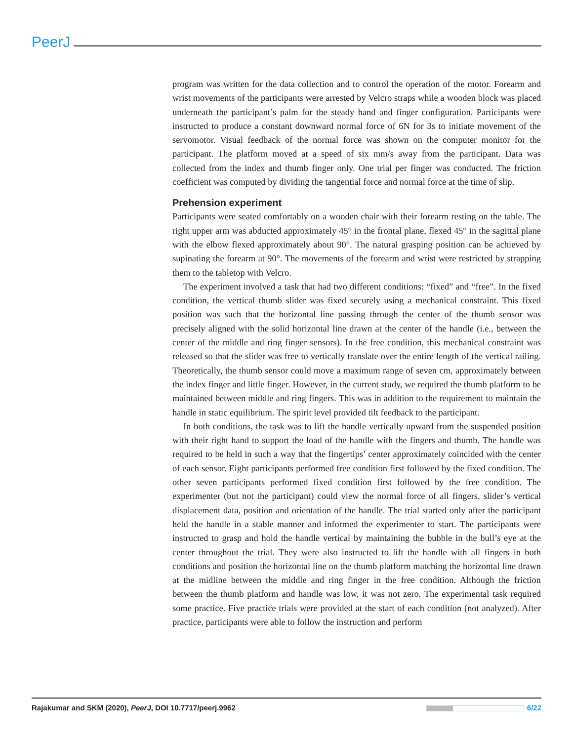PeerJ
program was written for the data collection and to control the operation of the motor. Forearm and wrist movements of the participants were arrested by Velcro straps while a wooden block was placed underneath the participant’s palm for the steady hand and finger configuration. Participants were instructed to produce a constant downward normal force of 6N for 3s to initiate movement of the servomotor. Visual feedback of the normal force was shown on the computer monitor for the participant. The platform moved at a speed of six mm/s away from the participant. Data was collected from the index and thumb finger only. One trial per finger was conducted. The friction coefficient was computed by dividing the tangential force and normal force at the time of slip.
Prehension experiment
Participants were seated comfortably on a wooden chair with their forearm resting on the table. The right upper arm was abducted approximately 45° in the frontal plane, flexed 45° in the sagittal plane with the elbow flexed approximately about 90°. The natural grasping position can be achieved by supinating the forearm at 90°. The movements of the forearm and wrist were restricted by strapping them to the tabletop with Velcro.
The experiment involved a task that had two different conditions: “fixed” and “free”. In the fixed condition, the vertical thumb slider was fixed securely using a mechanical constraint. This fixed position was such that the horizontal line passing through the center of the thumb sensor was precisely aligned with the solid horizontal line drawn at the center of the handle (i.e., between the center of the middle and ring finger sensors). In the free condition, this mechanical constraint was released so that the slider was free to vertically translate over the entire length of the vertical railing. Theoretically, the thumb sensor could move a maximum range of seven cm, approximately between the index finger and little finger. However, in the current study, we required the thumb platform to be maintained between middle and ring fingers. This was in addition to the requirement to maintain the handle in static equilibrium. The spirit level provided tilt feedback to the participant.
In both conditions, the task was to lift the handle vertically upward from the suspended position with their right hand to support the load of the handle with the fingers and thumb. The handle was required to be held in such a way that the fingertips’ center approximately coincided with the center of each sensor. Eight participants performed free condition first followed by the fixed condition. The other seven participants performed fixed condition first followed by the free condition. The experimenter (but not the participant) could view the normal force of all fingers, slider’s vertical displacement data, position and orientation of the handle. The trial started only after the participant held the handle in a stable manner and informed the experimenter to start. The participants were instructed to grasp and hold the handle vertical by maintaining the bubble in the bull’s eye at the center throughout the trial. They were also instructed to lift the handle with all fingers in both conditions and position the horizontal line on the thumb platform matching the horizontal line drawn at the midline between the middle and ring finger in the free condition. Although the friction between the thumb platform and handle was low, it was not zero. The experimental task required some practice. Five practice trials were provided at the start of each condition (not analyzed). After practice, participants were able to follow the instruction and perform
Rajakumar and SKM (2020), PeerJ, DOI 10.7717/peerj.9962 6/22